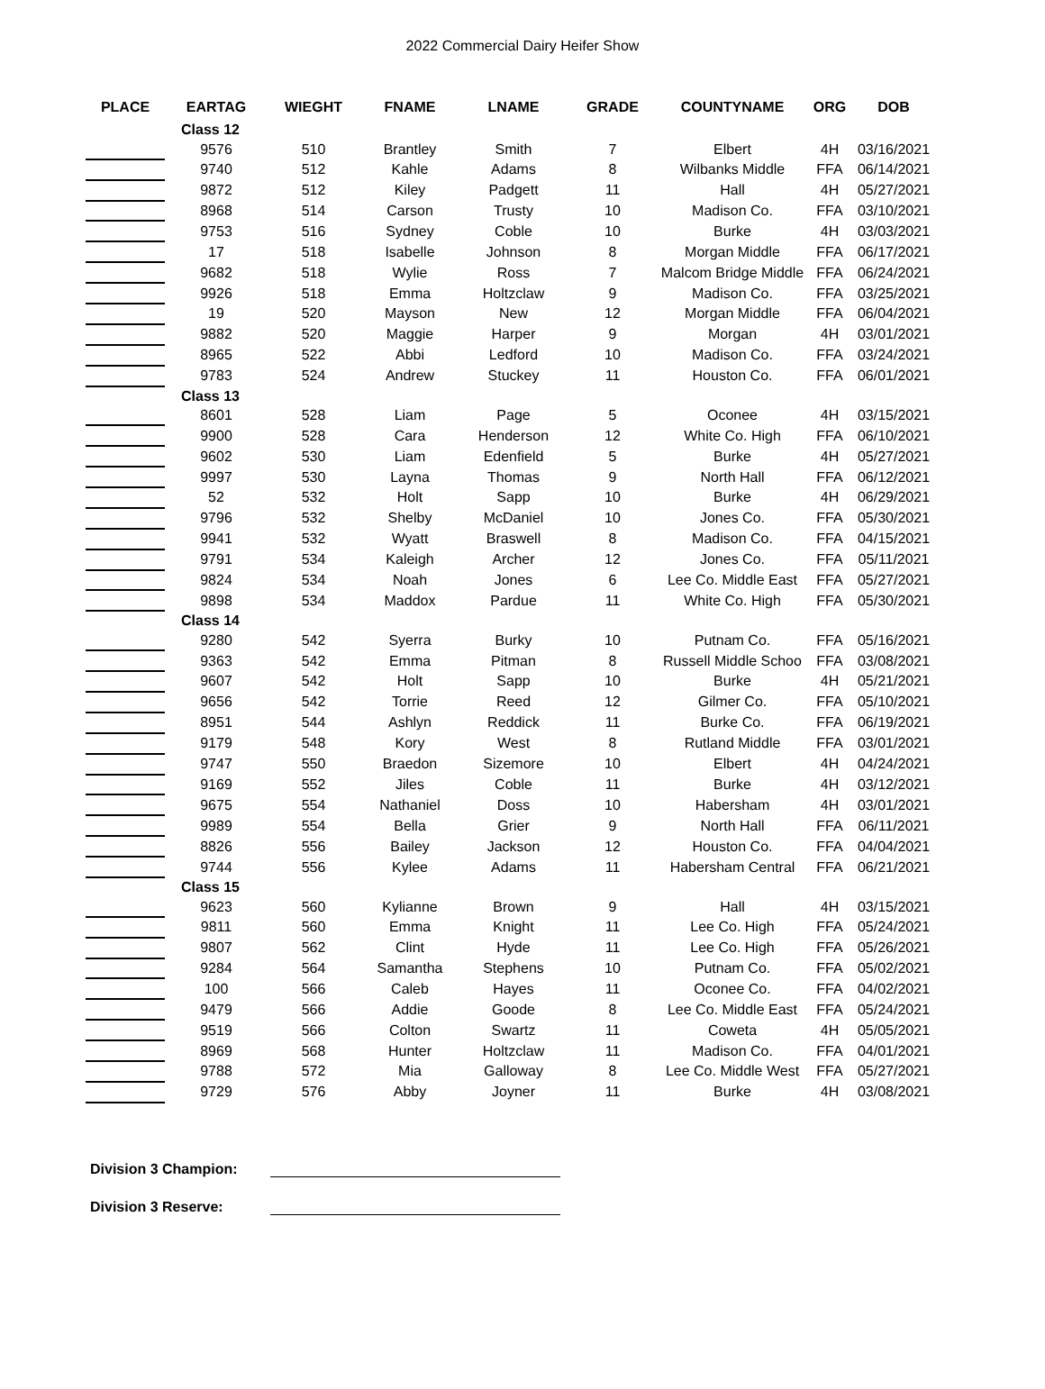2022 Commercial Dairy Heifer Show
| PLACE | EARTAG | WIEGHT | FNAME | LNAME | GRADE | COUNTYNAME | ORG | DOB |
| --- | --- | --- | --- | --- | --- | --- | --- | --- |
| | Class 12 | | | | | | | |
| | 9576 | 510 | Brantley | Smith | 7 | Elbert | 4H | 03/16/2021 |
| | 9740 | 512 | Kahle | Adams | 8 | Wilbanks Middle | FFA | 06/14/2021 |
| | 9872 | 512 | Kiley | Padgett | 11 | Hall | 4H | 05/27/2021 |
| | 8968 | 514 | Carson | Trusty | 10 | Madison Co. | FFA | 03/10/2021 |
| | 9753 | 516 | Sydney | Coble | 10 | Burke | 4H | 03/03/2021 |
| | 17 | 518 | Isabelle | Johnson | 8 | Morgan Middle | FFA | 06/17/2021 |
| | 9682 | 518 | Wylie | Ross | 7 | Malcom Bridge Middle | FFA | 06/24/2021 |
| | 9926 | 518 | Emma | Holtzclaw | 9 | Madison Co. | FFA | 03/25/2021 |
| | 19 | 520 | Mayson | New | 12 | Morgan Middle | FFA | 06/04/2021 |
| | 9882 | 520 | Maggie | Harper | 9 | Morgan | 4H | 03/01/2021 |
| | 8965 | 522 | Abbi | Ledford | 10 | Madison Co. | FFA | 03/24/2021 |
| | 9783 | 524 | Andrew | Stuckey | 11 | Houston Co. | FFA | 06/01/2021 |
| | Class 13 | | | | | | | |
| | 8601 | 528 | Liam | Page | 5 | Oconee | 4H | 03/15/2021 |
| | 9900 | 528 | Cara | Henderson | 12 | White Co. High | FFA | 06/10/2021 |
| | 9602 | 530 | Liam | Edenfield | 5 | Burke | 4H | 05/27/2021 |
| | 9997 | 530 | Layna | Thomas | 9 | North Hall | FFA | 06/12/2021 |
| | 52 | 532 | Holt | Sapp | 10 | Burke | 4H | 06/29/2021 |
| | 9796 | 532 | Shelby | McDaniel | 10 | Jones Co. | FFA | 05/30/2021 |
| | 9941 | 532 | Wyatt | Braswell | 8 | Madison Co. | FFA | 04/15/2021 |
| | 9791 | 534 | Kaleigh | Archer | 12 | Jones Co. | FFA | 05/11/2021 |
| | 9824 | 534 | Noah | Jones | 6 | Lee Co. Middle East | FFA | 05/27/2021 |
| | 9898 | 534 | Maddox | Pardue | 11 | White Co. High | FFA | 05/30/2021 |
| | Class 14 | | | | | | | |
| | 9280 | 542 | Syerra | Burky | 10 | Putnam Co. | FFA | 05/16/2021 |
| | 9363 | 542 | Emma | Pitman | 8 | Russell Middle Schoo | FFA | 03/08/2021 |
| | 9607 | 542 | Holt | Sapp | 10 | Burke | 4H | 05/21/2021 |
| | 9656 | 542 | Torrie | Reed | 12 | Gilmer Co. | FFA | 05/10/2021 |
| | 8951 | 544 | Ashlyn | Reddick | 11 | Burke Co. | FFA | 06/19/2021 |
| | 9179 | 548 | Kory | West | 8 | Rutland Middle | FFA | 03/01/2021 |
| | 9747 | 550 | Braedon | Sizemore | 10 | Elbert | 4H | 04/24/2021 |
| | 9169 | 552 | Jiles | Coble | 11 | Burke | 4H | 03/12/2021 |
| | 9675 | 554 | Nathaniel | Doss | 10 | Habersham | 4H | 03/01/2021 |
| | 9989 | 554 | Bella | Grier | 9 | North Hall | FFA | 06/11/2021 |
| | 8826 | 556 | Bailey | Jackson | 12 | Houston Co. | FFA | 04/04/2021 |
| | 9744 | 556 | Kylee | Adams | 11 | Habersham Central | FFA | 06/21/2021 |
| | Class 15 | | | | | | | |
| | 9623 | 560 | Kylianne | Brown | 9 | Hall | 4H | 03/15/2021 |
| | 9811 | 560 | Emma | Knight | 11 | Lee Co. High | FFA | 05/24/2021 |
| | 9807 | 562 | Clint | Hyde | 11 | Lee Co. High | FFA | 05/26/2021 |
| | 9284 | 564 | Samantha | Stephens | 10 | Putnam Co. | FFA | 05/02/2021 |
| | 100 | 566 | Caleb | Hayes | 11 | Oconee Co. | FFA | 04/02/2021 |
| | 9479 | 566 | Addie | Goode | 8 | Lee Co. Middle East | FFA | 05/24/2021 |
| | 9519 | 566 | Colton | Swartz | 11 | Coweta | 4H | 05/05/2021 |
| | 8969 | 568 | Hunter | Holtzclaw | 11 | Madison Co. | FFA | 04/01/2021 |
| | 9788 | 572 | Mia | Galloway | 8 | Lee Co. Middle West | FFA | 05/27/2021 |
| | 9729 | 576 | Abby | Joyner | 11 | Burke | 4H | 03/08/2021 |
Division 3 Champion:
Division 3 Reserve: